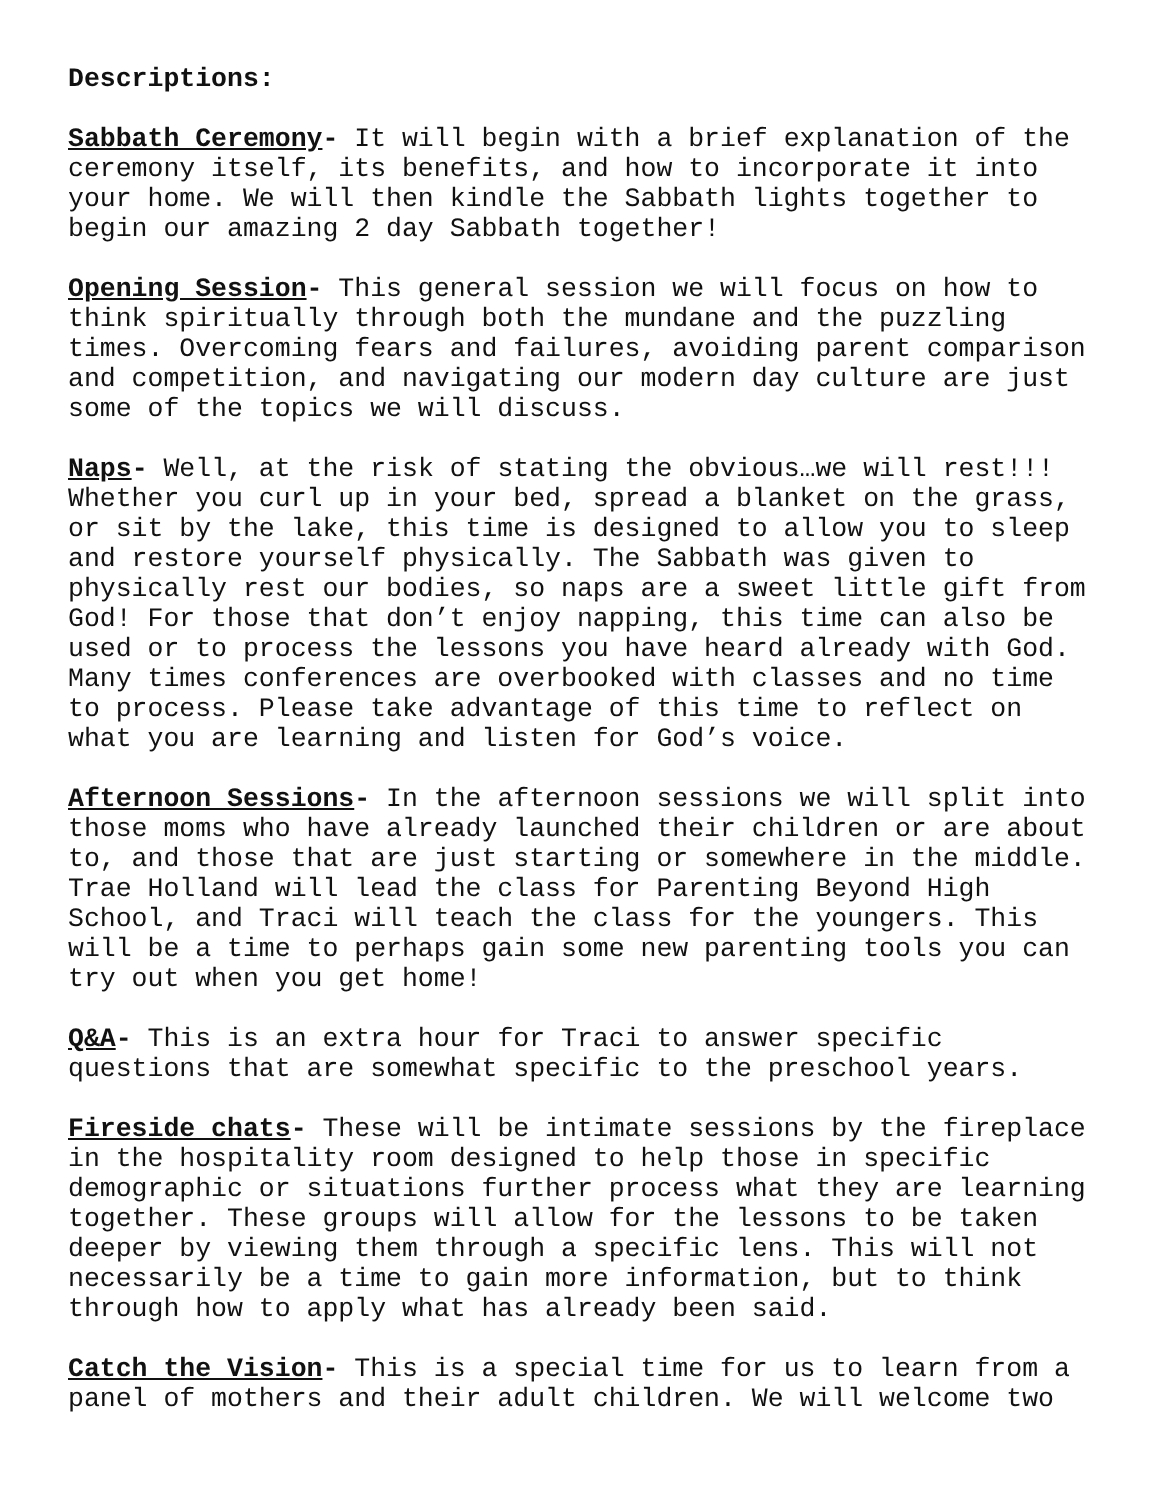Descriptions:
Sabbath Ceremony- It will begin with a brief explanation of the ceremony itself, its benefits, and how to incorporate it into your home. We will then kindle the Sabbath lights together to begin our amazing 2 day Sabbath together!
Opening Session- This general session we will focus on how to think spiritually through both the mundane and the puzzling times. Overcoming fears and failures, avoiding parent comparison and competition, and navigating our modern day culture are just some of the topics we will discuss.
Naps- Well, at the risk of stating the obvious…we will rest!!! Whether you curl up in your bed, spread a blanket on the grass, or sit by the lake, this time is designed to allow you to sleep and restore yourself physically. The Sabbath was given to physically rest our bodies, so naps are a sweet little gift from God! For those that don’t enjoy napping, this time can also be used or to process the lessons you have heard already with God. Many times conferences are overbooked with classes and no time to process. Please take advantage of this time to reflect on what you are learning and listen for God’s voice.
Afternoon Sessions- In the afternoon sessions we will split into those moms who have already launched their children or are about to, and those that are just starting or somewhere in the middle. Trae Holland will lead the class for Parenting Beyond High School, and Traci will teach the class for the youngers. This will be a time to perhaps gain some new parenting tools you can try out when you get home!
Q&A- This is an extra hour for Traci to answer specific questions that are somewhat specific to the preschool years.
Fireside chats- These will be intimate sessions by the fireplace in the hospitality room designed to help those in specific demographic or situations further process what they are learning together. These groups will allow for the lessons to be taken deeper by viewing them through a specific lens. This will not necessarily be a time to gain more information, but to think through how to apply what has already been said.
Catch the Vision- This is a special time for us to learn from a panel of mothers and their adult children. We will welcome two